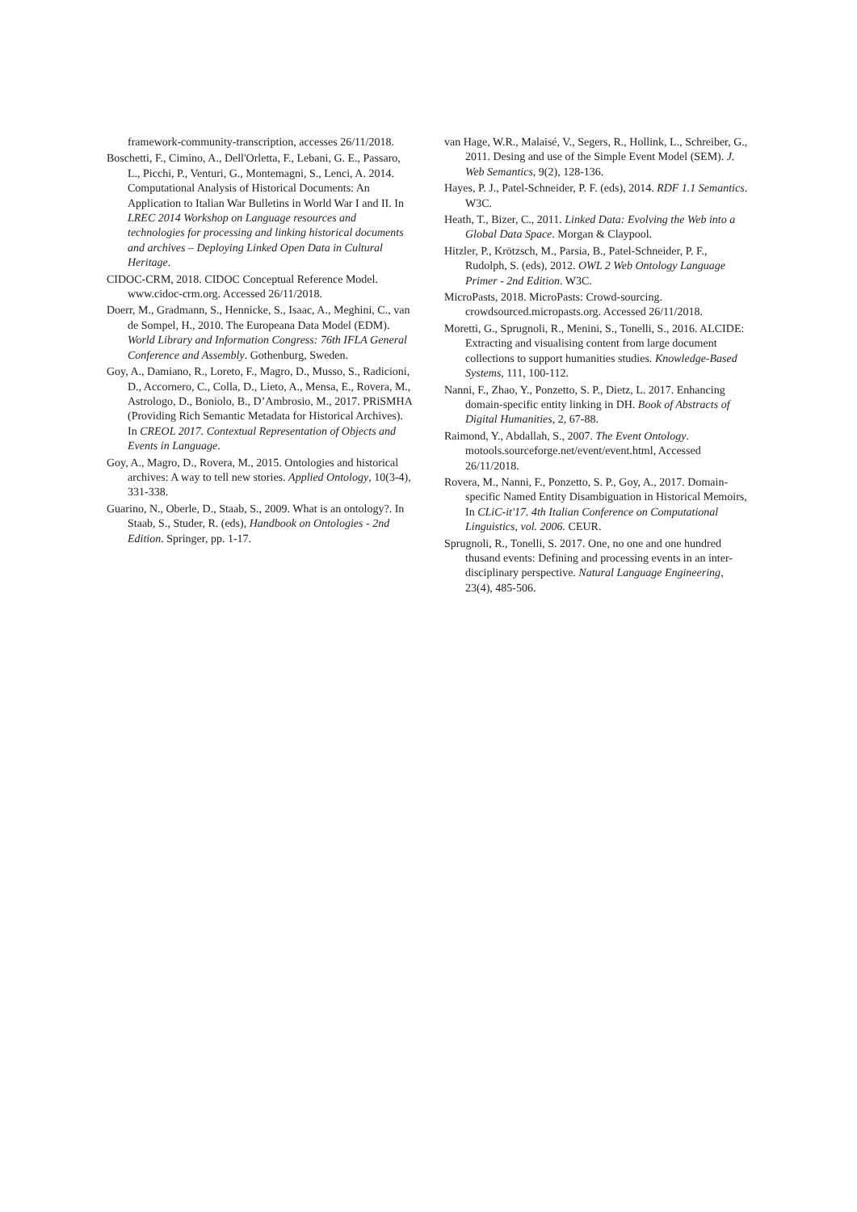framework-community-transcription, accesses 26/11/2018.
Boschetti, F., Cimino, A., Dell'Orletta, F., Lebani, G. E., Passaro, L., Picchi, P., Venturi, G., Montemagni, S., Lenci, A. 2014. Computational Analysis of Historical Documents: An Application to Italian War Bulletins in World War I and II. In LREC 2014 Workshop on Language resources and technologies for processing and linking historical documents and archives – Deploying Linked Open Data in Cultural Heritage.
CIDOC-CRM, 2018. CIDOC Conceptual Reference Model. www.cidoc-crm.org. Accessed 26/11/2018.
Doerr, M., Gradmann, S., Hennicke, S., Isaac, A., Meghini, C., van de Sompel, H., 2010. The Europeana Data Model (EDM). World Library and Information Congress: 76th IFLA General Conference and Assembly. Gothenburg, Sweden.
Goy, A., Damiano, R., Loreto, F., Magro, D., Musso, S., Radicioni, D., Accornero, C., Colla, D., Lieto, A., Mensa, E., Rovera, M., Astrologo, D., Boniolo, B., D’Ambrosio, M., 2017. PRiSMHA (Providing Rich Semantic Metadata for Historical Archives). In CREOL 2017. Contextual Representation of Objects and Events in Language.
Goy, A., Magro, D., Rovera, M., 2015. Ontologies and historical archives: A way to tell new stories. Applied Ontology, 10(3-4), 331-338.
Guarino, N., Oberle, D., Staab, S., 2009. What is an ontology?. In Staab, S., Studer, R. (eds), Handbook on Ontologies - 2nd Edition. Springer, pp. 1-17.
van Hage, W.R., Malaisé, V., Segers, R., Hollink, L., Schreiber, G., 2011. Desing and use of the Simple Event Model (SEM). J. Web Semantics, 9(2), 128-136.
Hayes, P. J., Patel-Schneider, P. F. (eds), 2014. RDF 1.1 Semantics. W3C.
Heath, T., Bizer, C., 2011. Linked Data: Evolving the Web into a Global Data Space. Morgan & Claypool.
Hitzler, P., Krötzsch, M., Parsia, B., Patel-Schneider, P. F., Rudolph, S. (eds), 2012. OWL 2 Web Ontology Language Primer - 2nd Edition. W3C.
MicroPasts, 2018. MicroPasts: Crowd-sourcing. crowdsourced.micropasts.org. Accessed 26/11/2018.
Moretti, G., Sprugnoli, R., Menini, S., Tonelli, S., 2016. ALCIDE: Extracting and visualising content from large document collections to support humanities studies. Knowledge-Based Systems, 111, 100-112.
Nanni, F., Zhao, Y., Ponzetto, S. P., Dietz, L. 2017. Enhancing domain-specific entity linking in DH. Book of Abstracts of Digital Humanities, 2, 67-88.
Raimond, Y., Abdallah, S., 2007. The Event Ontology. motools.sourceforge.net/event/event.html, Accessed 26/11/2018.
Rovera, M., Nanni, F., Ponzetto, S. P., Goy, A., 2017. Domain-specific Named Entity Disambiguation in Historical Memoirs, In CLiC-it'17. 4th Italian Conference on Computational Linguistics, vol. 2006. CEUR.
Sprugnoli, R., Tonelli, S. 2017. One, no one and one hundred thusand events: Defining and processing events in an inter-disciplinary perspective. Natural Language Engineering, 23(4), 485-506.